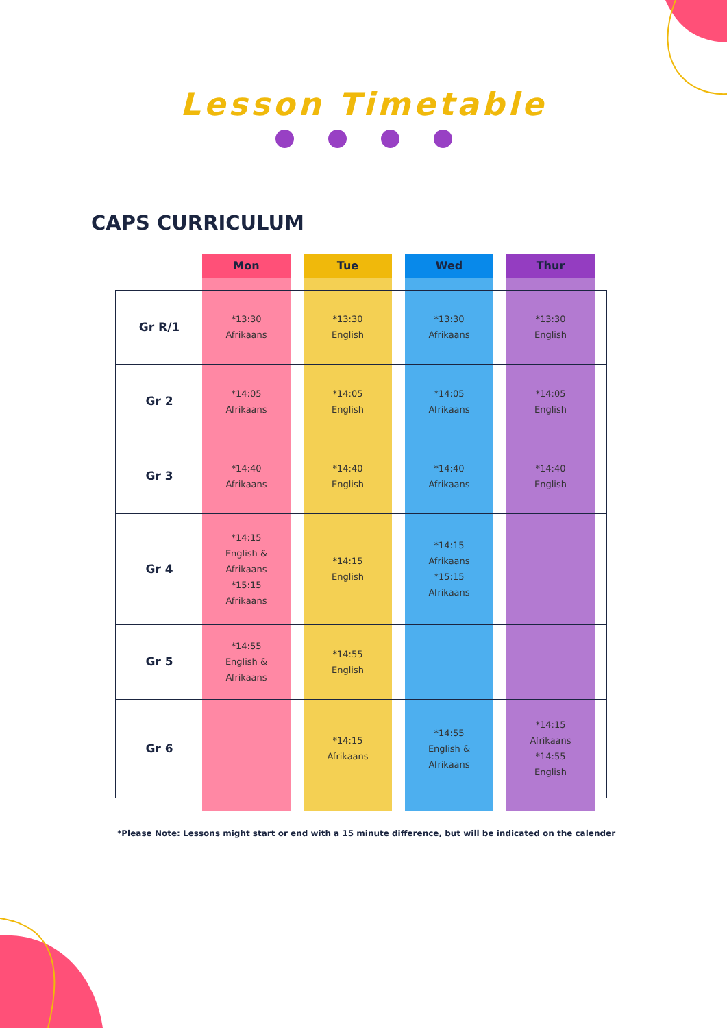Lesson Timetable
CAPS CURRICULUM
| | Mon | | Tue | | Wed | | Thur | |
| Gr R/1 | *13:30 Afrikaans | | *13:30 English | | *13:30 Afrikaans | | *13:30 English | |
| Gr 2 | *14:05 Afrikaans | | *14:05 English | | *14:05 Afrikaans | | *14:05 English | |
| Gr 3 | *14:40 Afrikaans | | *14:40 English | | *14:40 Afrikaans | | *14:40 English | |
| Gr 4 | *14:15 English & Afrikaans *15:15 Afrikaans | | *14:15 English | | *14:15 Afrikaans *15:15 Afrikaans | | | |
| Gr 5 | *14:55 English & Afrikaans | | *14:55 English | | | | | |
| Gr 6 | | | *14:15 Afrikaans | | *14:55 English & Afrikaans | | *14:15 Afrikaans *14:55 English | |
*Please Note: Lessons might start or end with a 15 minute difference, but will be indicated on the calender